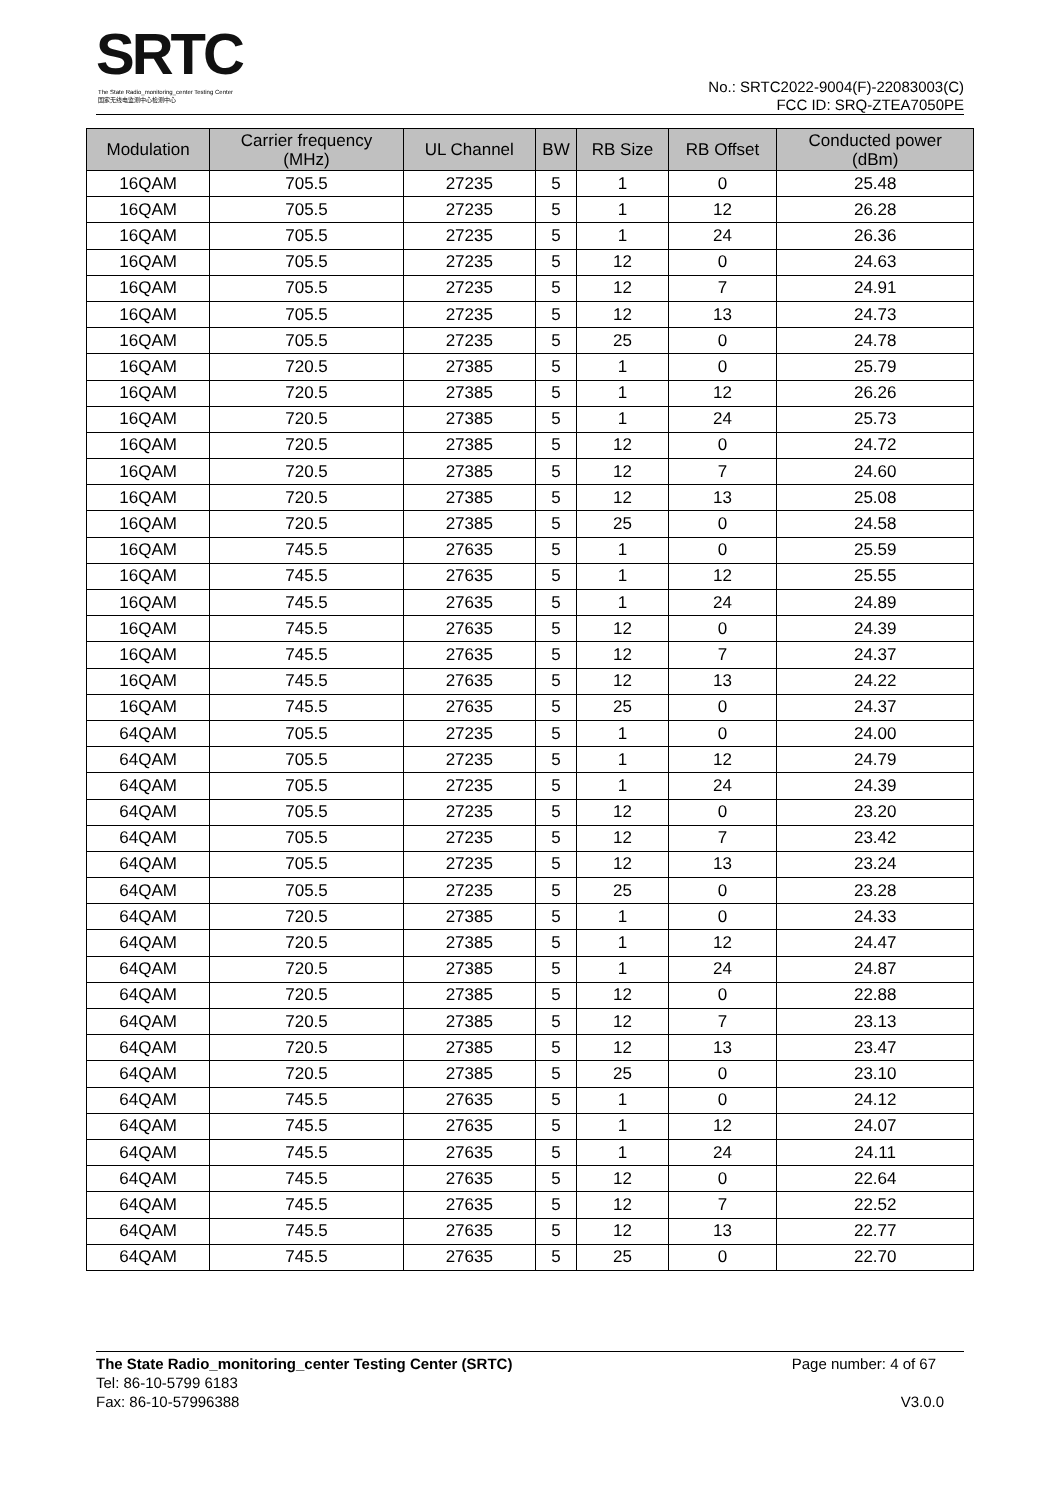SRTC
The State Radio_monitoring_center Testing Center
国家无线电监测中心检测中心
No.: SRTC2022-9004(F)-22083003(C)
FCC ID: SRQ-ZTEA7050PE
| Modulation | Carrier frequency (MHz) | UL Channel | BW | RB Size | RB Offset | Conducted power (dBm) |
| --- | --- | --- | --- | --- | --- | --- |
| 16QAM | 705.5 | 27235 | 5 | 1 | 0 | 25.48 |
| 16QAM | 705.5 | 27235 | 5 | 1 | 12 | 26.28 |
| 16QAM | 705.5 | 27235 | 5 | 1 | 24 | 26.36 |
| 16QAM | 705.5 | 27235 | 5 | 12 | 0 | 24.63 |
| 16QAM | 705.5 | 27235 | 5 | 12 | 7 | 24.91 |
| 16QAM | 705.5 | 27235 | 5 | 12 | 13 | 24.73 |
| 16QAM | 705.5 | 27235 | 5 | 25 | 0 | 24.78 |
| 16QAM | 720.5 | 27385 | 5 | 1 | 0 | 25.79 |
| 16QAM | 720.5 | 27385 | 5 | 1 | 12 | 26.26 |
| 16QAM | 720.5 | 27385 | 5 | 1 | 24 | 25.73 |
| 16QAM | 720.5 | 27385 | 5 | 12 | 0 | 24.72 |
| 16QAM | 720.5 | 27385 | 5 | 12 | 7 | 24.60 |
| 16QAM | 720.5 | 27385 | 5 | 12 | 13 | 25.08 |
| 16QAM | 720.5 | 27385 | 5 | 25 | 0 | 24.58 |
| 16QAM | 745.5 | 27635 | 5 | 1 | 0 | 25.59 |
| 16QAM | 745.5 | 27635 | 5 | 1 | 12 | 25.55 |
| 16QAM | 745.5 | 27635 | 5 | 1 | 24 | 24.89 |
| 16QAM | 745.5 | 27635 | 5 | 12 | 0 | 24.39 |
| 16QAM | 745.5 | 27635 | 5 | 12 | 7 | 24.37 |
| 16QAM | 745.5 | 27635 | 5 | 12 | 13 | 24.22 |
| 16QAM | 745.5 | 27635 | 5 | 25 | 0 | 24.37 |
| 64QAM | 705.5 | 27235 | 5 | 1 | 0 | 24.00 |
| 64QAM | 705.5 | 27235 | 5 | 1 | 12 | 24.79 |
| 64QAM | 705.5 | 27235 | 5 | 1 | 24 | 24.39 |
| 64QAM | 705.5 | 27235 | 5 | 12 | 0 | 23.20 |
| 64QAM | 705.5 | 27235 | 5 | 12 | 7 | 23.42 |
| 64QAM | 705.5 | 27235 | 5 | 12 | 13 | 23.24 |
| 64QAM | 705.5 | 27235 | 5 | 25 | 0 | 23.28 |
| 64QAM | 720.5 | 27385 | 5 | 1 | 0 | 24.33 |
| 64QAM | 720.5 | 27385 | 5 | 1 | 12 | 24.47 |
| 64QAM | 720.5 | 27385 | 5 | 1 | 24 | 24.87 |
| 64QAM | 720.5 | 27385 | 5 | 12 | 0 | 22.88 |
| 64QAM | 720.5 | 27385 | 5 | 12 | 7 | 23.13 |
| 64QAM | 720.5 | 27385 | 5 | 12 | 13 | 23.47 |
| 64QAM | 720.5 | 27385 | 5 | 25 | 0 | 23.10 |
| 64QAM | 745.5 | 27635 | 5 | 1 | 0 | 24.12 |
| 64QAM | 745.5 | 27635 | 5 | 1 | 12 | 24.07 |
| 64QAM | 745.5 | 27635 | 5 | 1 | 24 | 24.11 |
| 64QAM | 745.5 | 27635 | 5 | 12 | 0 | 22.64 |
| 64QAM | 745.5 | 27635 | 5 | 12 | 7 | 22.52 |
| 64QAM | 745.5 | 27635 | 5 | 12 | 13 | 22.77 |
| 64QAM | 745.5 | 27635 | 5 | 25 | 0 | 22.70 |
The State Radio_monitoring_center Testing Center (SRTC)
Tel: 86-10-5799 6183
Fax: 86-10-57996388
Page number: 4 of 67
V3.0.0